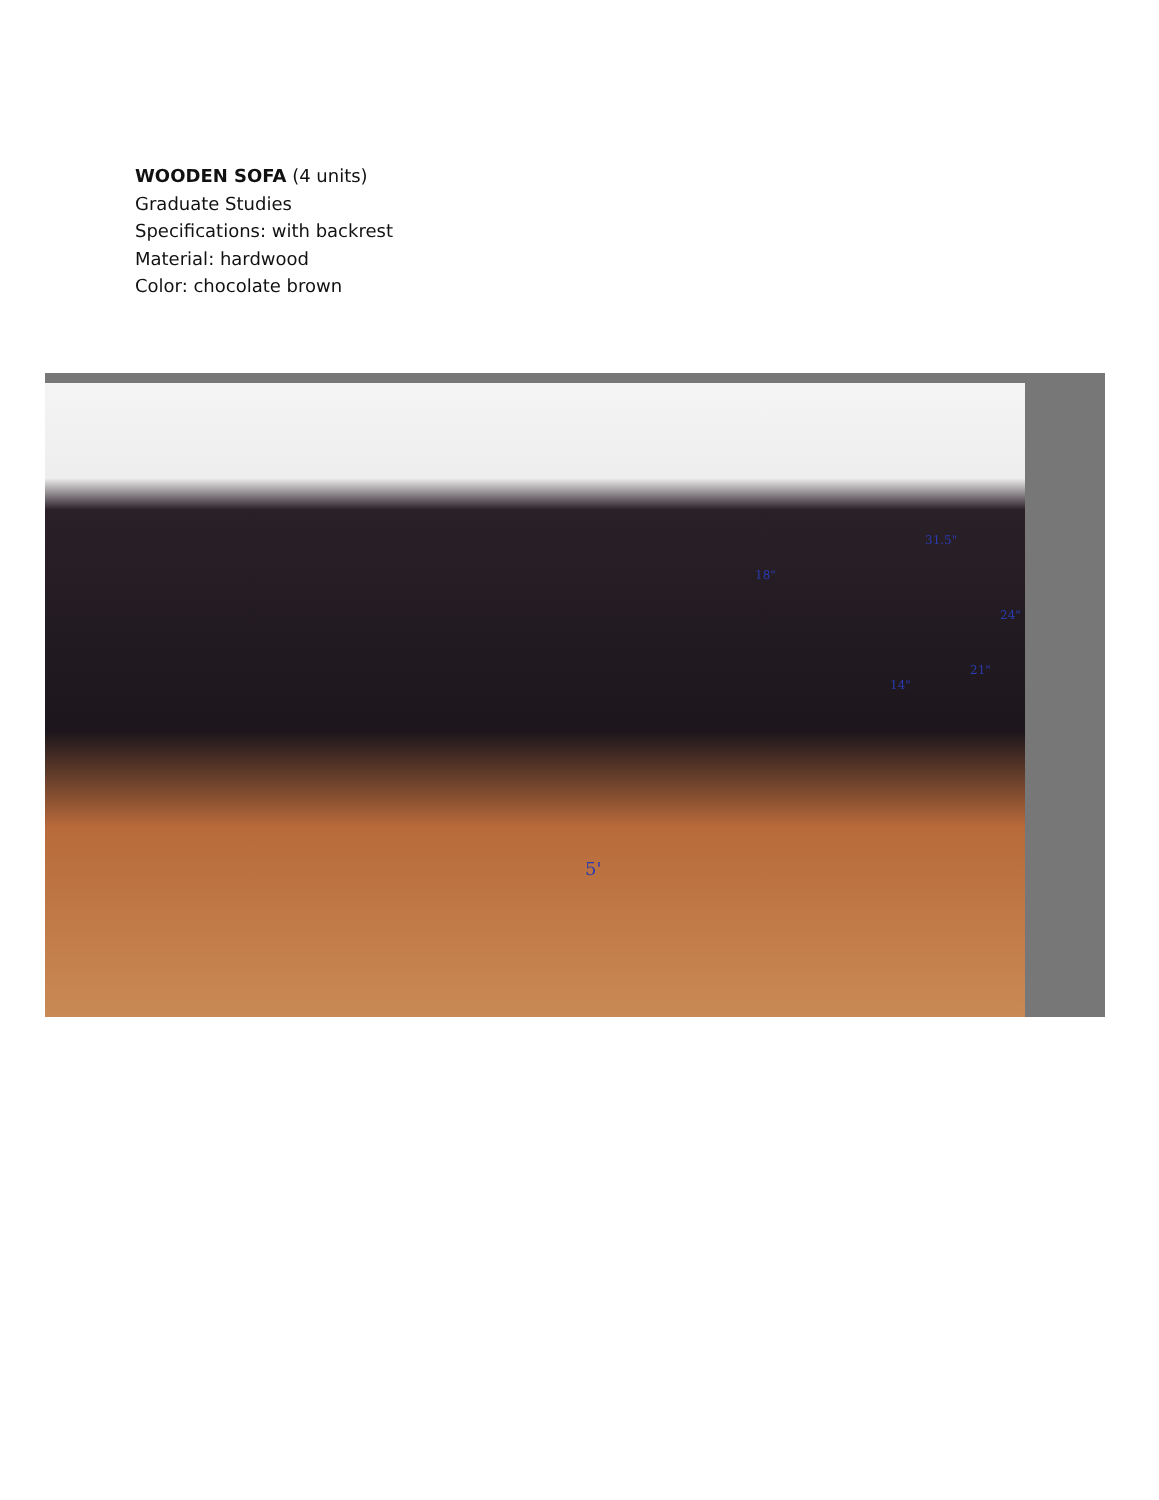WOODEN SOFA (4 units)
Graduate Studies
Specifications: with backrest
Material: hardwood
Color: chocolate brown
31.5"
18"
24"
21"
14"
5'